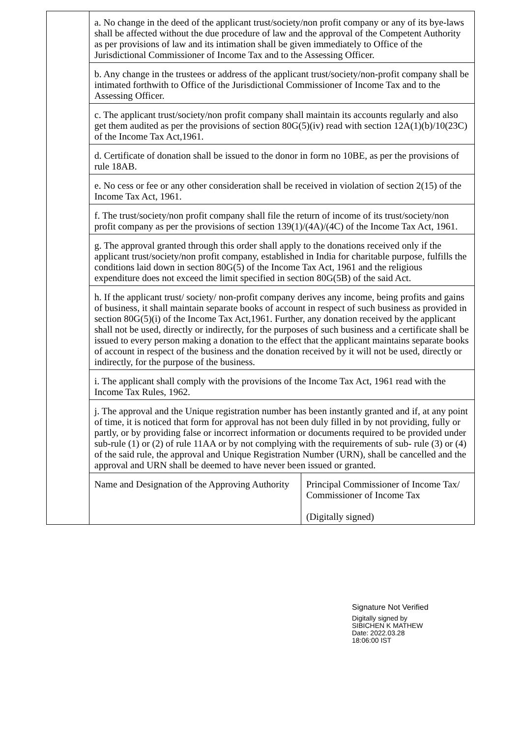| | a. No change in the deed of the applicant trust/society/non profit company or any of its bye-laws shall be affected without the due procedure of law and the approval of the Competent Authority as per provisions of law and its intimation shall be given immediately to Office of the Jurisdictional Commissioner of Income Tax and to the Assessing Officer. | |
| | b. Any change in the trustees or address of the applicant trust/society/non-profit company shall be intimated forthwith to Office of the Jurisdictional Commissioner of Income Tax and to the Assessing Officer. | |
| | c. The applicant trust/society/non profit company shall maintain its accounts regularly and also get them audited as per the provisions of section 80G(5)(iv) read with section 12A(1)(b)/10(23C) of the Income Tax Act,1961. | |
| | d. Certificate of donation shall be issued to the donor in form no 10BE, as per the provisions of rule 18AB. | |
| | e. No cess or fee or any other consideration shall be received in violation of section 2(15) of the Income Tax Act, 1961. | |
| | f. The trust/society/non profit company shall file the return of income of its trust/society/non profit company as per the provisions of section 139(1)/(4A)/(4C) of the Income Tax Act, 1961. | |
| | g. The approval granted through this order shall apply to the donations received only if the applicant trust/society/non profit company, established in India for charitable purpose, fulfills the conditions laid down in section 80G(5) of the Income Tax Act, 1961 and the religious expenditure does not exceed the limit specified in section 80G(5B) of the said Act. | |
| | h. If the applicant trust/ society/ non-profit company derives any income, being profits and gains of business, it shall maintain separate books of account in respect of such business as provided in section 80G(5)(i) of the Income Tax Act,1961. Further, any donation received by the applicant shall not be used, directly or indirectly, for the purposes of such business and a certificate shall be issued to every person making a donation to the effect that the applicant maintains separate books of account in respect of the business and the donation received by it will not be used, directly or indirectly, for the purpose of the business. | |
| | i. The applicant shall comply with the provisions of the Income Tax Act, 1961 read with the Income Tax Rules, 1962. | |
| | j. The approval and the Unique registration number has been instantly granted and if, at any point of time, it is noticed that form for approval has not been duly filled in by not providing, fully or partly, or by providing false or incorrect information or documents required to be provided under sub-rule (1) or (2) of rule 11AA or by not complying with the requirements of sub- rule (3) or (4) of the said rule, the approval and Unique Registration Number (URN), shall be cancelled and the approval and URN shall be deemed to have never been issued or granted. | |
| | Name and Designation of the Approving Authority | Principal Commissioner of Income Tax/ Commissioner of Income Tax (Digitally signed) |
Signature Not Verified
Digitally signed by
SIBICHEN K MATHEW
Date: 2022.03.28
18:06:00 IST